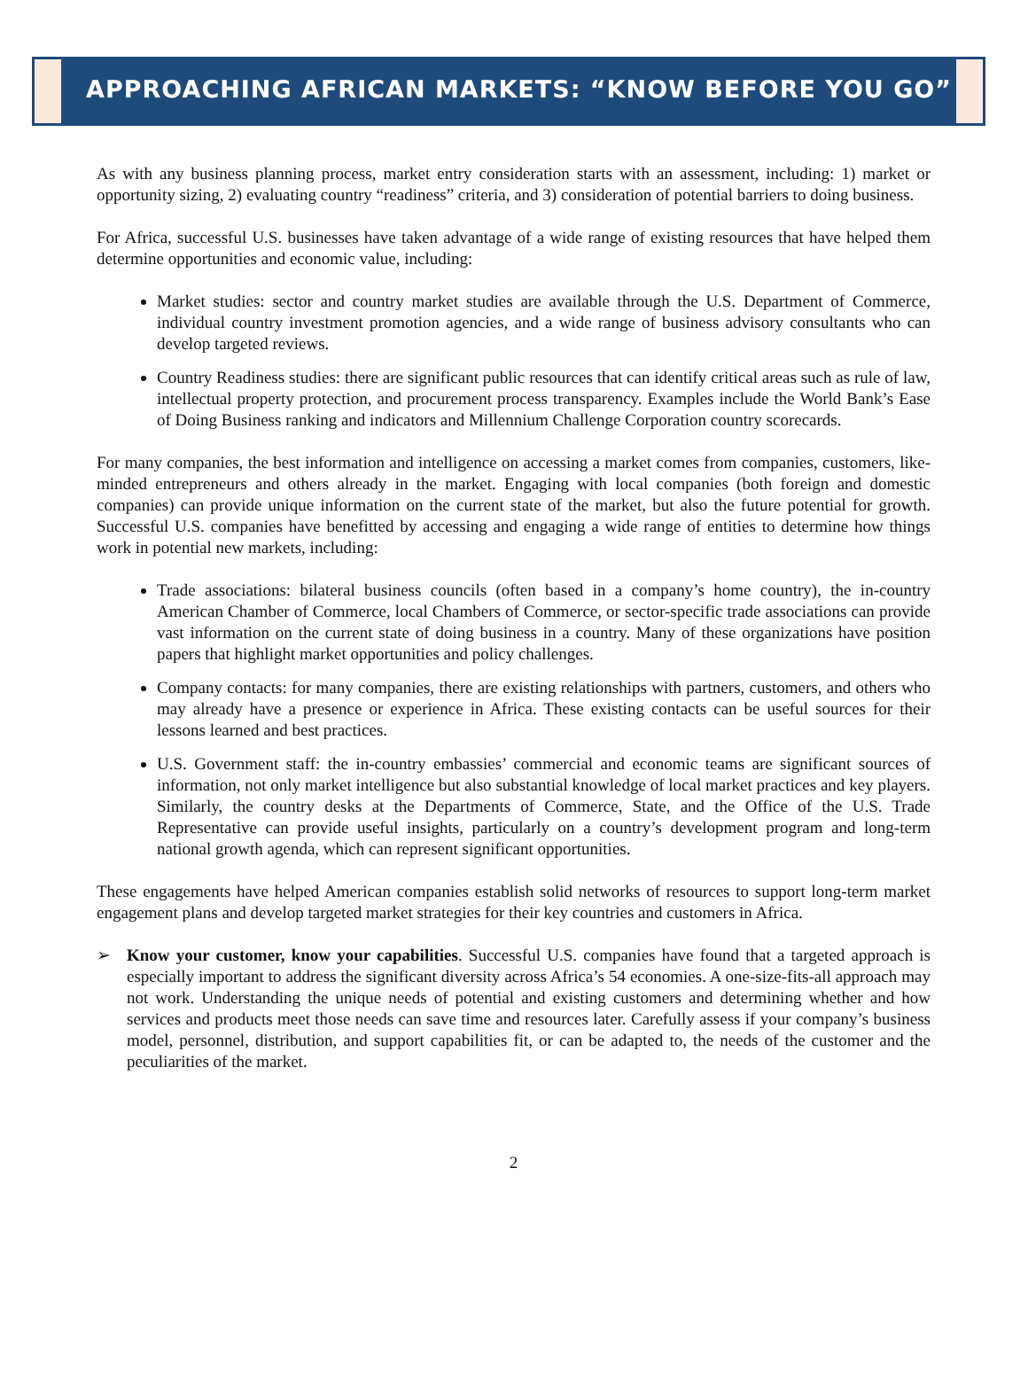APPROACHING AFRICAN MARKETS: “KNOW BEFORE YOU GO”
As with any business planning process, market entry consideration starts with an assessment, including: 1) market or opportunity sizing, 2) evaluating country “readiness” criteria, and 3) consideration of potential barriers to doing business.
For Africa, successful U.S. businesses have taken advantage of a wide range of existing resources that have helped them determine opportunities and economic value, including:
Market studies: sector and country market studies are available through the U.S. Department of Commerce, individual country investment promotion agencies, and a wide range of business advisory consultants who can develop targeted reviews.
Country Readiness studies: there are significant public resources that can identify critical areas such as rule of law, intellectual property protection, and procurement process transparency. Examples include the World Bank’s Ease of Doing Business ranking and indicators and Millennium Challenge Corporation country scorecards.
For many companies, the best information and intelligence on accessing a market comes from companies, customers, like-minded entrepreneurs and others already in the market. Engaging with local companies (both foreign and domestic companies) can provide unique information on the current state of the market, but also the future potential for growth. Successful U.S. companies have benefitted by accessing and engaging a wide range of entities to determine how things work in potential new markets, including:
Trade associations: bilateral business councils (often based in a company’s home country), the in-country American Chamber of Commerce, local Chambers of Commerce, or sector-specific trade associations can provide vast information on the current state of doing business in a country. Many of these organizations have position papers that highlight market opportunities and policy challenges.
Company contacts: for many companies, there are existing relationships with partners, customers, and others who may already have a presence or experience in Africa. These existing contacts can be useful sources for their lessons learned and best practices.
U.S. Government staff: the in-country embassies’ commercial and economic teams are significant sources of information, not only market intelligence but also substantial knowledge of local market practices and key players. Similarly, the country desks at the Departments of Commerce, State, and the Office of the U.S. Trade Representative can provide useful insights, particularly on a country’s development program and long-term national growth agenda, which can represent significant opportunities.
These engagements have helped American companies establish solid networks of resources to support long-term market engagement plans and develop targeted market strategies for their key countries and customers in Africa.
➢ Know your customer, know your capabilities. Successful U.S. companies have found that a targeted approach is especially important to address the significant diversity across Africa’s 54 economies. A one-size-fits-all approach may not work. Understanding the unique needs of potential and existing customers and determining whether and how services and products meet those needs can save time and resources later. Carefully assess if your company’s business model, personnel, distribution, and support capabilities fit, or can be adapted to, the needs of the customer and the peculiarities of the market.
2